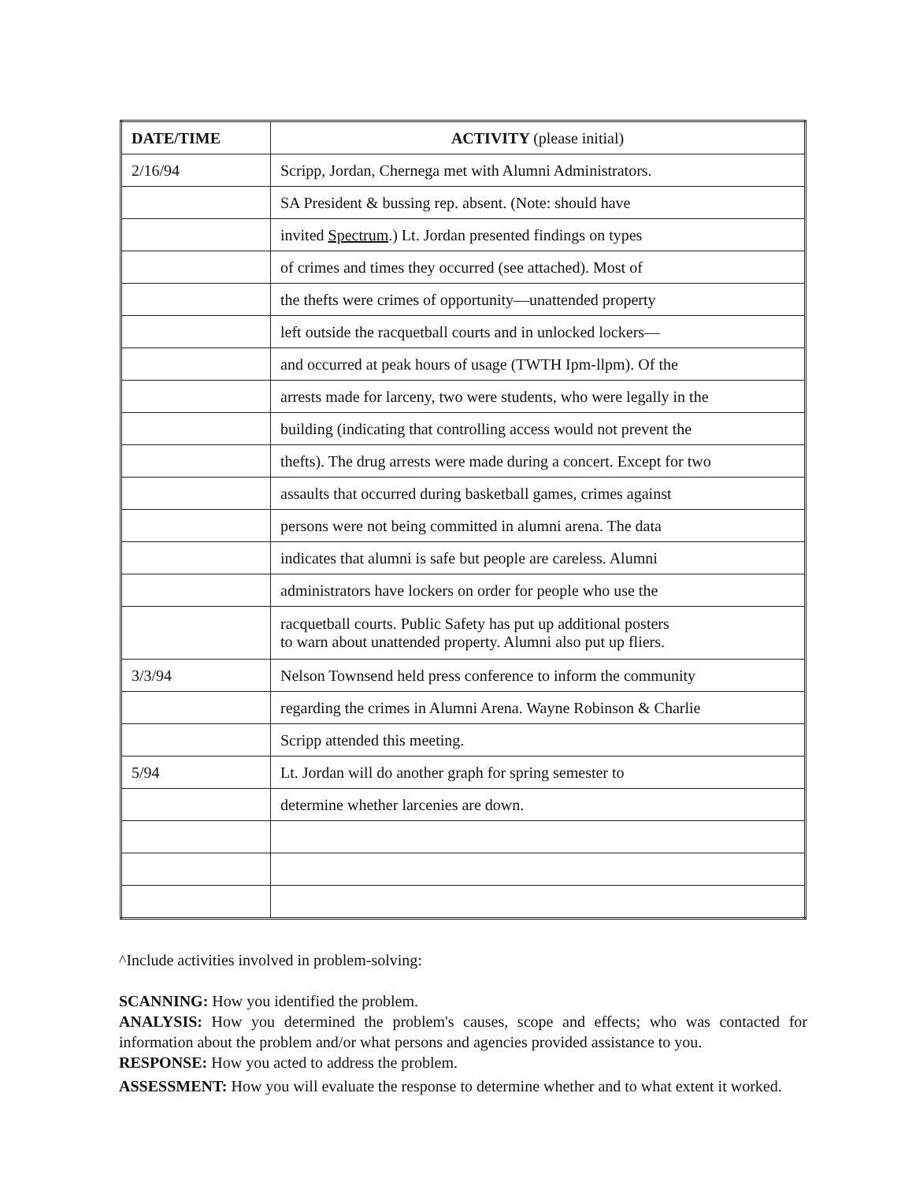| DATE/TIME | ACTIVITY (please initial) |
| --- | --- |
| 2/16/94 | Scripp, Jordan, Chernega met with Alumni Administrators. |
| | SA President & bussing rep. absent. (Note: should have |
| | invited Spectrum .) Lt. Jordan presented findings on types |
| | of crimes and times they occurred (see attached). Most of |
| | the thefts were crimes of opportunity—unattended property |
| | left outside the racquetball courts and in unlocked lockers— |
| | and occurred at peak hours of usage (TWTH Ipm-llpm). Of the |
| | arrests made for larceny, two were students, who were legally in the |
| | building (indicating that controlling access would not prevent the |
| | thefts). The drug arrests were made during a concert. Except for two |
| | assaults that occurred during basketball games, crimes against |
| | persons were not being committed in alumni arena. The data |
| | indicates that alumni is safe but people are careless. Alumni |
| | administrators have lockers on order for people who use the |
| | racquetball courts. Public Safety has put up additional posters to warn about unattended property. Alumni also put up fliers. |
| 3/3/94 | Nelson Townsend held press conference to inform the community |
| | regarding the crimes in Alumni Arena. Wayne Robinson & Charlie |
| | Scripp attended this meeting. |
| 5/94 | Lt. Jordan will do another graph for spring semester to |
| | determine whether larcenies are down. |
^Include activities involved in problem-solving:
SCANNING: How you identified the problem.
ANALYSIS: How you determined the problem's causes, scope and effects; who was contacted for information about the problem and/or what persons and agencies provided assistance to you.
RESPONSE: How you acted to address the problem.
ASSESSMENT: How you will evaluate the response to determine whether and to what extent it worked.